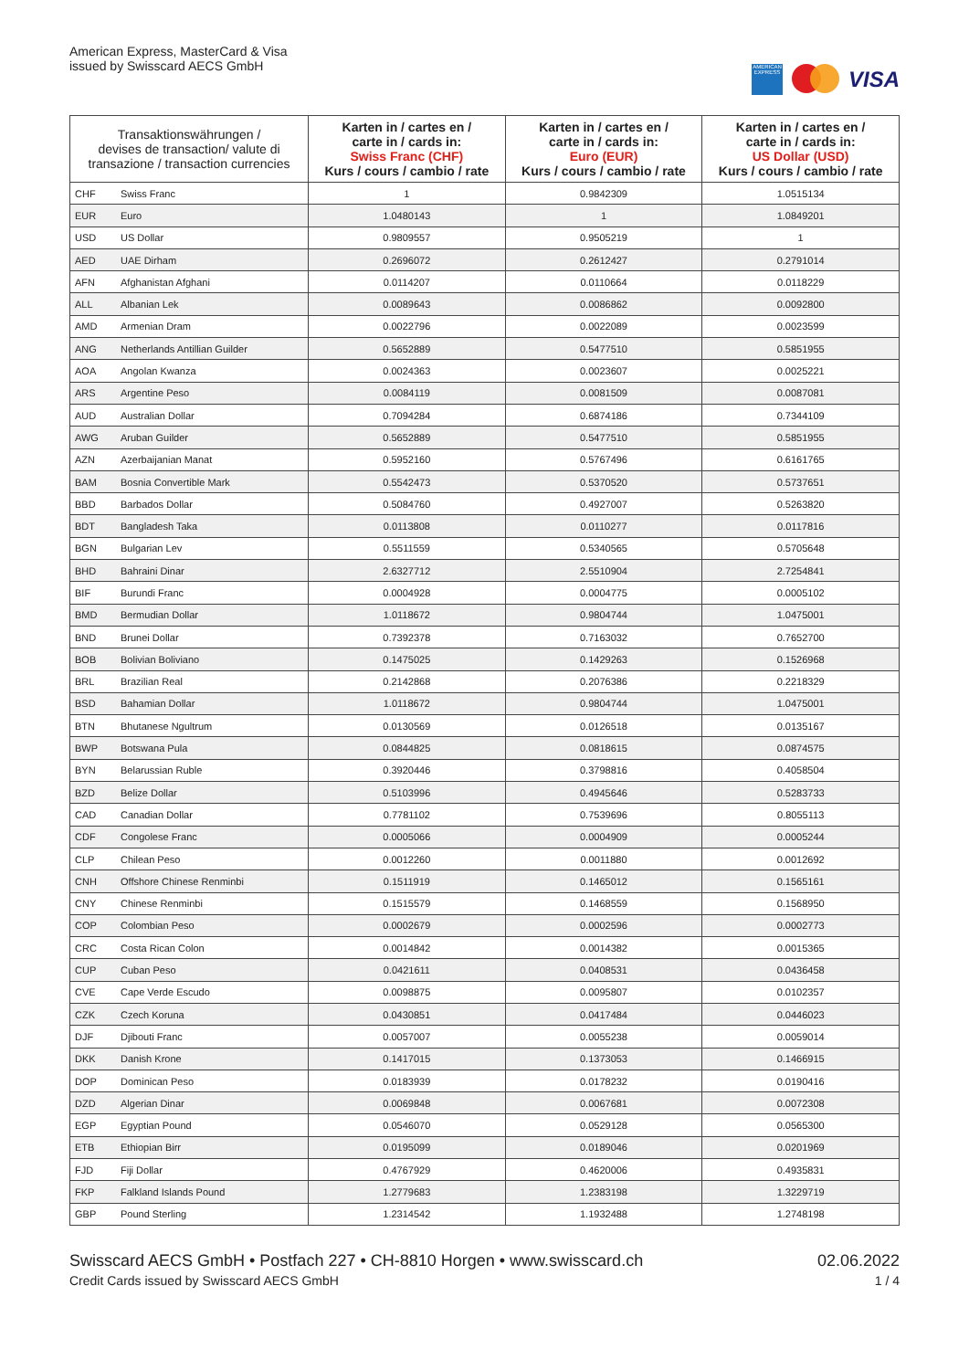American Express, MasterCard & Visa
issued by Swisscard AECS GmbH
AMERICAN EXPRESS
VISA
| Transaktionswährungen / devises de transaction/ valute di transazione / transaction currencies | | Karten in / cartes en / carte in / cards in: Swiss Franc (CHF) Kurs / cours / cambio / rate | Karten in / cartes en / carte in / cards in: Euro (EUR) Kurs / cours / cambio / rate | Karten in / cartes en / carte in / cards in: US Dollar (USD) Kurs / cours / cambio / rate |
| --- | --- | --- | --- | --- |
| CHF | Swiss Franc | 1 | 0.9842309 | 1.0515134 |
| EUR | Euro | 1.0480143 | 1 | 1.0849201 |
| USD | US Dollar | 0.9809557 | 0.9505219 | 1 |
| AED | UAE Dirham | 0.2696072 | 0.2612427 | 0.2791014 |
| AFN | Afghanistan Afghani | 0.0114207 | 0.0110664 | 0.0118229 |
| ALL | Albanian Lek | 0.0089643 | 0.0086862 | 0.0092800 |
| AMD | Armenian Dram | 0.0022796 | 0.0022089 | 0.0023599 |
| ANG | Netherlands Antillian Guilder | 0.5652889 | 0.5477510 | 0.5851955 |
| AOA | Angolan Kwanza | 0.0024363 | 0.0023607 | 0.0025221 |
| ARS | Argentine Peso | 0.0084119 | 0.0081509 | 0.0087081 |
| AUD | Australian Dollar | 0.7094284 | 0.6874186 | 0.7344109 |
| AWG | Aruban Guilder | 0.5652889 | 0.5477510 | 0.5851955 |
| AZN | Azerbaijanian Manat | 0.5952160 | 0.5767496 | 0.6161765 |
| BAM | Bosnia Convertible Mark | 0.5542473 | 0.5370520 | 0.5737651 |
| BBD | Barbados Dollar | 0.5084760 | 0.4927007 | 0.5263820 |
| BDT | Bangladesh Taka | 0.0113808 | 0.0110277 | 0.0117816 |
| BGN | Bulgarian Lev | 0.5511559 | 0.5340565 | 0.5705648 |
| BHD | Bahraini Dinar | 2.6327712 | 2.5510904 | 2.7254841 |
| BIF | Burundi Franc | 0.0004928 | 0.0004775 | 0.0005102 |
| BMD | Bermudian Dollar | 1.0118672 | 0.9804744 | 1.0475001 |
| BND | Brunei Dollar | 0.7392378 | 0.7163032 | 0.7652700 |
| BOB | Bolivian Boliviano | 0.1475025 | 0.1429263 | 0.1526968 |
| BRL | Brazilian Real | 0.2142868 | 0.2076386 | 0.2218329 |
| BSD | Bahamian Dollar | 1.0118672 | 0.9804744 | 1.0475001 |
| BTN | Bhutanese Ngultrum | 0.0130569 | 0.0126518 | 0.0135167 |
| BWP | Botswana Pula | 0.0844825 | 0.0818615 | 0.0874575 |
| BYN | Belarussian Ruble | 0.3920446 | 0.3798816 | 0.4058504 |
| BZD | Belize Dollar | 0.5103996 | 0.4945646 | 0.5283733 |
| CAD | Canadian Dollar | 0.7781102 | 0.7539696 | 0.8055113 |
| CDF | Congolese Franc | 0.0005066 | 0.0004909 | 0.0005244 |
| CLP | Chilean Peso | 0.0012260 | 0.0011880 | 0.0012692 |
| CNH | Offshore Chinese Renminbi | 0.1511919 | 0.1465012 | 0.1565161 |
| CNY | Chinese Renminbi | 0.1515579 | 0.1468559 | 0.1568950 |
| COP | Colombian Peso | 0.0002679 | 0.0002596 | 0.0002773 |
| CRC | Costa Rican Colon | 0.0014842 | 0.0014382 | 0.0015365 |
| CUP | Cuban Peso | 0.0421611 | 0.0408531 | 0.0436458 |
| CVE | Cape Verde Escudo | 0.0098875 | 0.0095807 | 0.0102357 |
| CZK | Czech Koruna | 0.0430851 | 0.0417484 | 0.0446023 |
| DJF | Djibouti Franc | 0.0057007 | 0.0055238 | 0.0059014 |
| DKK | Danish Krone | 0.1417015 | 0.1373053 | 0.1466915 |
| DOP | Dominican Peso | 0.0183939 | 0.0178232 | 0.0190416 |
| DZD | Algerian Dinar | 0.0069848 | 0.0067681 | 0.0072308 |
| EGP | Egyptian Pound | 0.0546070 | 0.0529128 | 0.0565300 |
| ETB | Ethiopian Birr | 0.0195099 | 0.0189046 | 0.0201969 |
| FJD | Fiji Dollar | 0.4767929 | 0.4620006 | 0.4935831 |
| FKP | Falkland Islands Pound | 1.2779683 | 1.2383198 | 1.3229719 |
| GBP | Pound Sterling | 1.2314542 | 1.1932488 | 1.2748198 |
Swisscard AECS GmbH • Postfach 227 • CH-8810 Horgen • www.swisscard.ch
Credit Cards issued by Swisscard AECS GmbH
02.06.2022
1 / 4